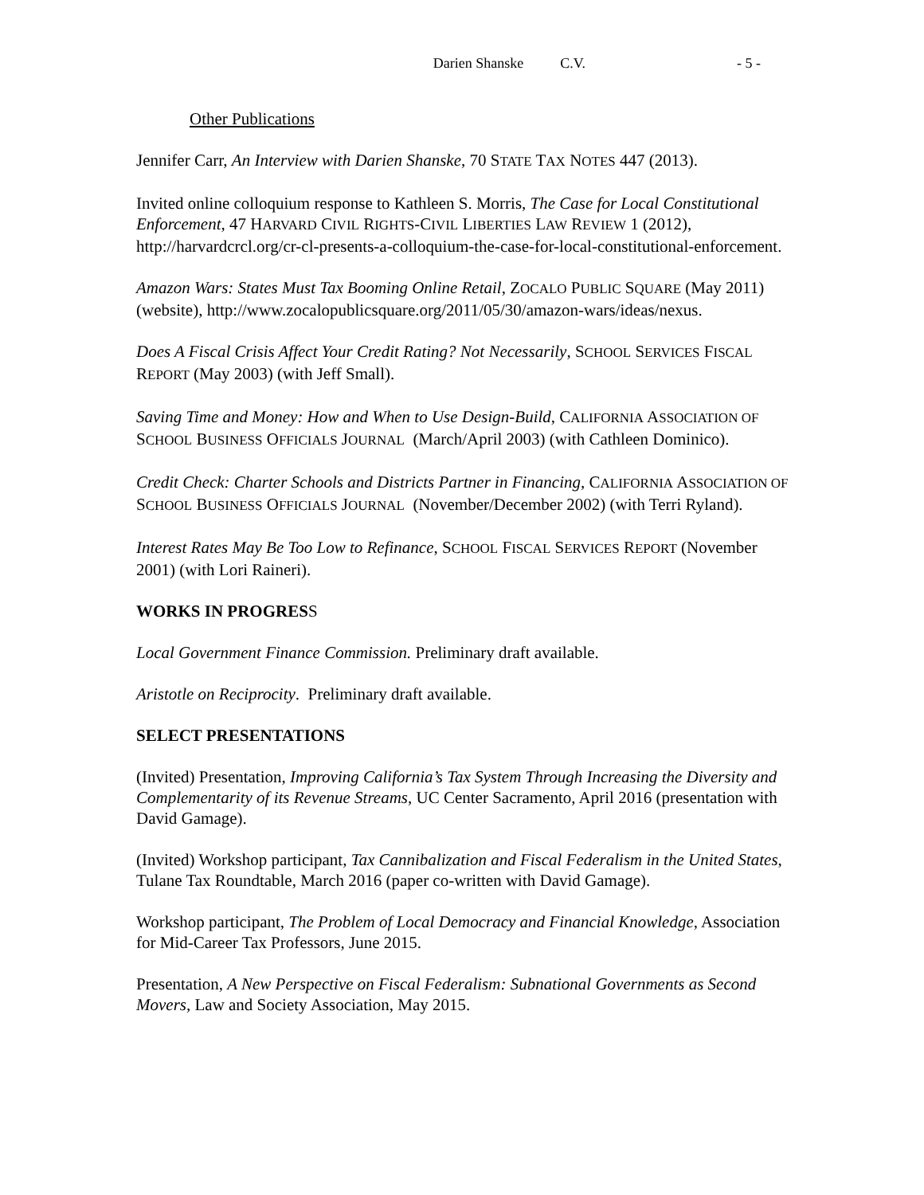Darien Shanske C.V. - 5 -
Other Publications
Jennifer Carr, An Interview with Darien Shanske, 70 STATE TAX NOTES 447 (2013).
Invited online colloquium response to Kathleen S. Morris, The Case for Local Constitutional Enforcement, 47 HARVARD CIVIL RIGHTS-CIVIL LIBERTIES LAW REVIEW 1 (2012), http://harvardcrcl.org/cr-cl-presents-a-colloquium-the-case-for-local-constitutional-enforcement.
Amazon Wars: States Must Tax Booming Online Retail, ZOCALO PUBLIC SQUARE (May 2011) (website), http://www.zocalopublicsquare.org/2011/05/30/amazon-wars/ideas/nexus.
Does A Fiscal Crisis Affect Your Credit Rating? Not Necessarily, SCHOOL SERVICES FISCAL REPORT (May 2003) (with Jeff Small).
Saving Time and Money: How and When to Use Design-Build, CALIFORNIA ASSOCIATION OF SCHOOL BUSINESS OFFICIALS JOURNAL (March/April 2003) (with Cathleen Dominico).
Credit Check: Charter Schools and Districts Partner in Financing, CALIFORNIA ASSOCIATION OF SCHOOL BUSINESS OFFICIALS JOURNAL (November/December 2002) (with Terri Ryland).
Interest Rates May Be Too Low to Refinance, SCHOOL FISCAL SERVICES REPORT (November 2001) (with Lori Raineri).
WORKS IN PROGRESS
Local Government Finance Commission. Preliminary draft available.
Aristotle on Reciprocity. Preliminary draft available.
SELECT PRESENTATIONS
(Invited) Presentation, Improving California’s Tax System Through Increasing the Diversity and Complementarity of its Revenue Streams, UC Center Sacramento, April 2016 (presentation with David Gamage).
(Invited) Workshop participant, Tax Cannibalization and Fiscal Federalism in the United States, Tulane Tax Roundtable, March 2016 (paper co-written with David Gamage).
Workshop participant, The Problem of Local Democracy and Financial Knowledge, Association for Mid-Career Tax Professors, June 2015.
Presentation, A New Perspective on Fiscal Federalism: Subnational Governments as Second Movers, Law and Society Association, May 2015.